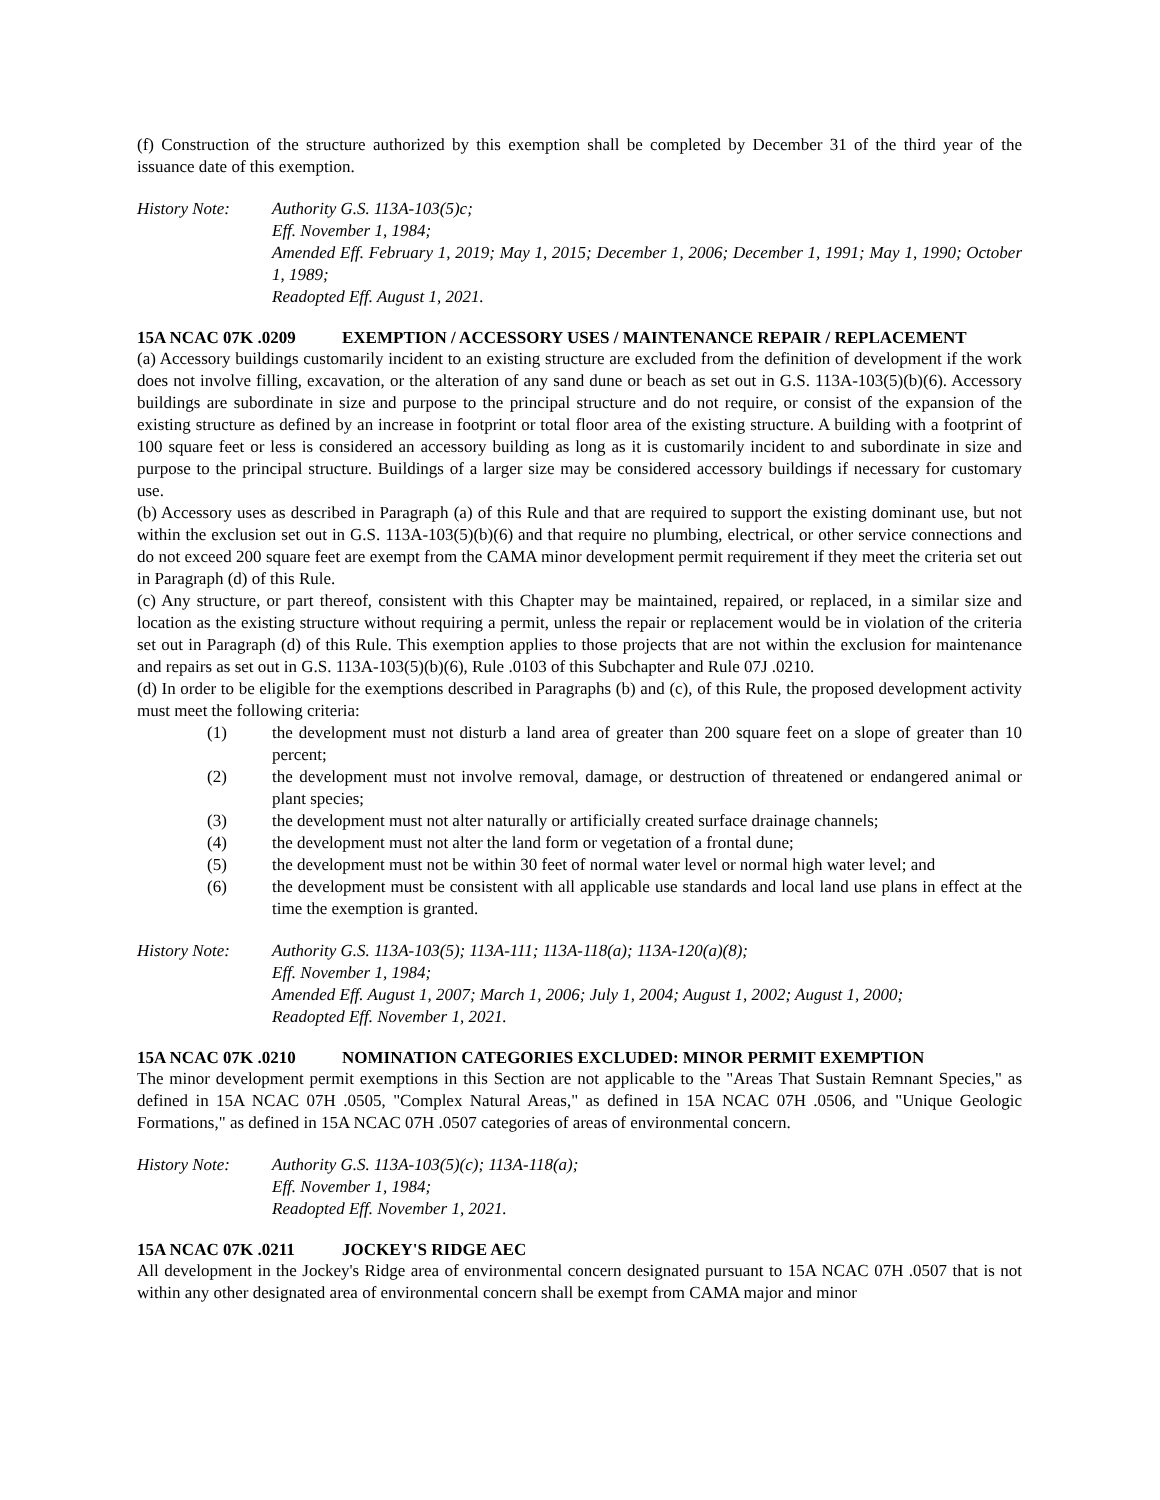(f) Construction of the structure authorized by this exemption shall be completed by December 31 of the third year of the issuance date of this exemption.
History Note: Authority G.S. 113A-103(5)c;
Eff. November 1, 1984;
Amended Eff. February 1, 2019; May 1, 2015; December 1, 2006; December 1, 1991; May 1, 1990; October 1, 1989;
Readopted Eff. August 1, 2021.
15A NCAC 07K .0209 EXEMPTION / ACCESSORY USES / MAINTENANCE REPAIR / REPLACEMENT
(a) Accessory buildings customarily incident to an existing structure are excluded from the definition of development if the work does not involve filling, excavation, or the alteration of any sand dune or beach as set out in G.S. 113A-103(5)(b)(6). Accessory buildings are subordinate in size and purpose to the principal structure and do not require, or consist of the expansion of the existing structure as defined by an increase in footprint or total floor area of the existing structure. A building with a footprint of 100 square feet or less is considered an accessory building as long as it is customarily incident to and subordinate in size and purpose to the principal structure. Buildings of a larger size may be considered accessory buildings if necessary for customary use.
(b) Accessory uses as described in Paragraph (a) of this Rule and that are required to support the existing dominant use, but not within the exclusion set out in G.S. 113A-103(5)(b)(6) and that require no plumbing, electrical, or other service connections and do not exceed 200 square feet are exempt from the CAMA minor development permit requirement if they meet the criteria set out in Paragraph (d) of this Rule.
(c) Any structure, or part thereof, consistent with this Chapter may be maintained, repaired, or replaced, in a similar size and location as the existing structure without requiring a permit, unless the repair or replacement would be in violation of the criteria set out in Paragraph (d) of this Rule. This exemption applies to those projects that are not within the exclusion for maintenance and repairs as set out in G.S. 113A-103(5)(b)(6), Rule .0103 of this Subchapter and Rule 07J .0210.
(d) In order to be eligible for the exemptions described in Paragraphs (b) and (c), of this Rule, the proposed development activity must meet the following criteria:
(1) the development must not disturb a land area of greater than 200 square feet on a slope of greater than 10 percent;
(2) the development must not involve removal, damage, or destruction of threatened or endangered animal or plant species;
(3) the development must not alter naturally or artificially created surface drainage channels;
(4) the development must not alter the land form or vegetation of a frontal dune;
(5) the development must not be within 30 feet of normal water level or normal high water level; and
(6) the development must be consistent with all applicable use standards and local land use plans in effect at the time the exemption is granted.
History Note: Authority G.S. 113A-103(5); 113A-111; 113A-118(a); 113A-120(a)(8);
Eff. November 1, 1984;
Amended Eff. August 1, 2007; March 1, 2006; July 1, 2004; August 1, 2002; August 1, 2000;
Readopted Eff. November 1, 2021.
15A NCAC 07K .0210 NOMINATION CATEGORIES EXCLUDED: MINOR PERMIT EXEMPTION
The minor development permit exemptions in this Section are not applicable to the "Areas That Sustain Remnant Species," as defined in 15A NCAC 07H .0505, "Complex Natural Areas," as defined in 15A NCAC 07H .0506, and "Unique Geologic Formations," as defined in 15A NCAC 07H .0507 categories of areas of environmental concern.
History Note: Authority G.S. 113A-103(5)(c); 113A-118(a);
Eff. November 1, 1984;
Readopted Eff. November 1, 2021.
15A NCAC 07K .0211 JOCKEY'S RIDGE AEC
All development in the Jockey's Ridge area of environmental concern designated pursuant to 15A NCAC 07H .0507 that is not within any other designated area of environmental concern shall be exempt from CAMA major and minor